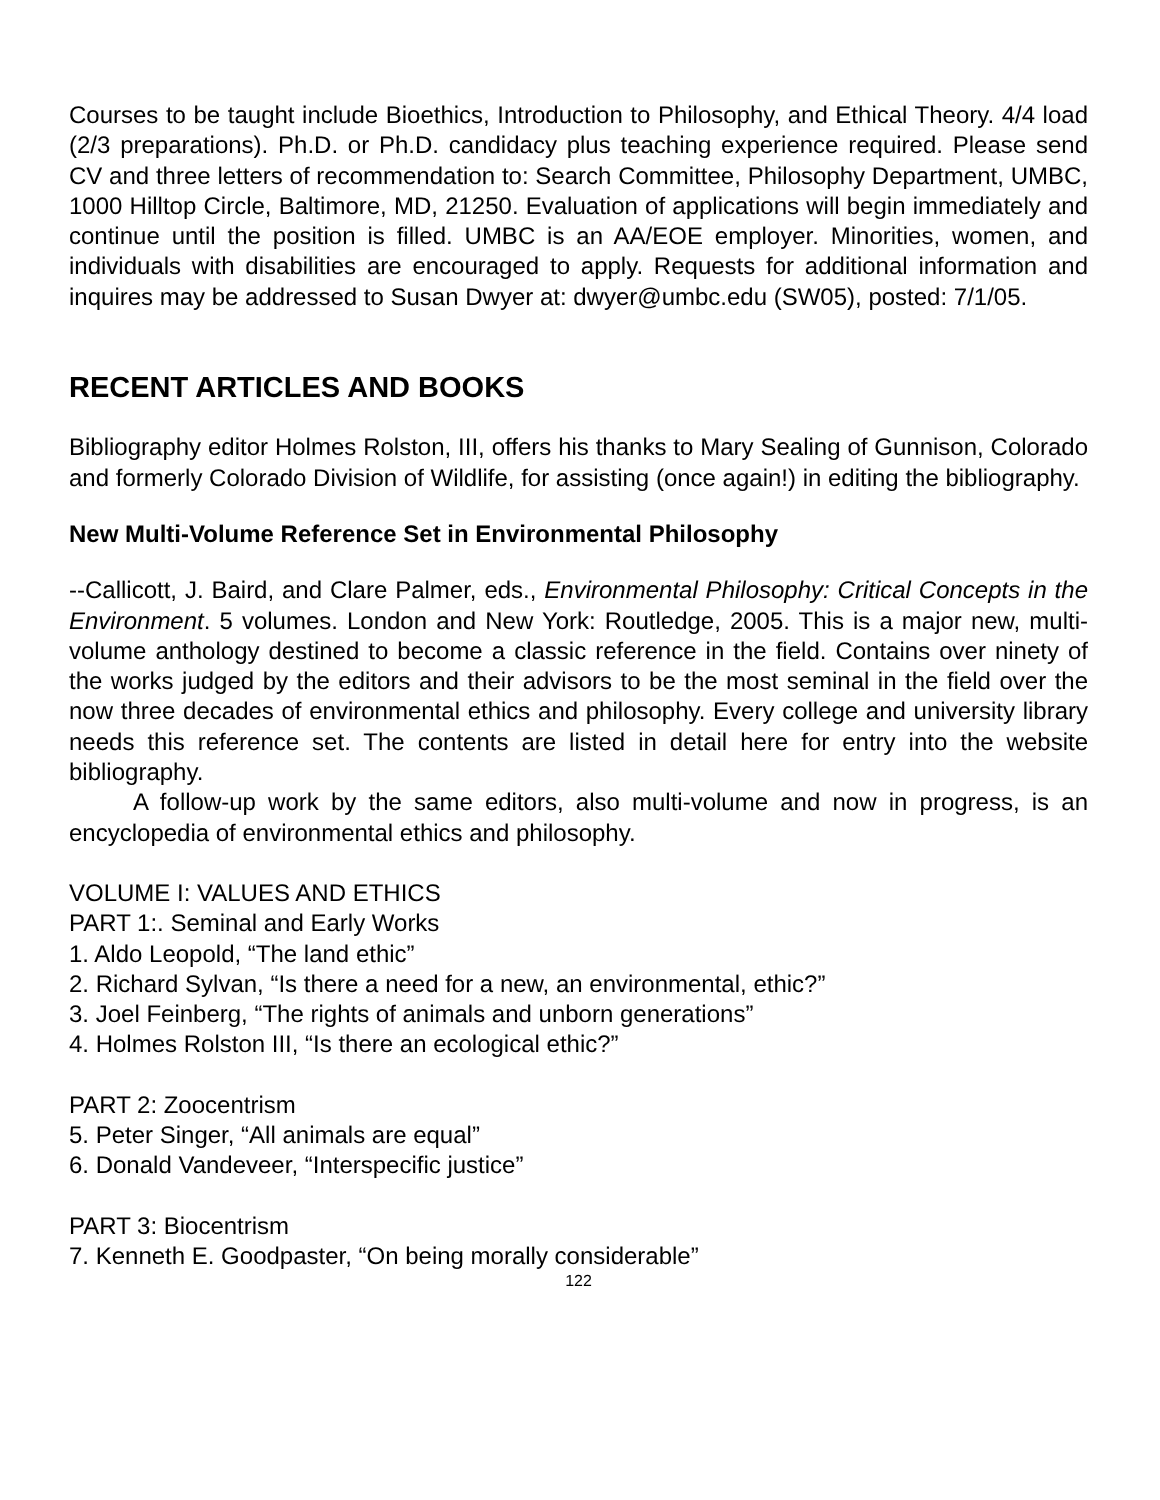Courses to be taught include Bioethics, Introduction to Philosophy, and Ethical Theory. 4/4 load (2/3 preparations). Ph.D. or Ph.D. candidacy plus teaching experience required. Please send CV and three letters of recommendation to: Search Committee, Philosophy Department, UMBC, 1000 Hilltop Circle, Baltimore, MD, 21250. Evaluation of applications will begin immediately and continue until the position is filled. UMBC is an AA/EOE employer. Minorities, women, and individuals with disabilities are encouraged to apply. Requests for additional information and inquires may be addressed to Susan Dwyer at: dwyer@umbc.edu (SW05), posted: 7/1/05.
RECENT ARTICLES AND BOOKS
Bibliography editor Holmes Rolston, III, offers his thanks to Mary Sealing of Gunnison, Colorado and formerly Colorado Division of Wildlife, for assisting (once again!) in editing the bibliography.
New Multi-Volume Reference Set in Environmental Philosophy
--Callicott, J. Baird, and Clare Palmer, eds., Environmental Philosophy: Critical Concepts in the Environment. 5 volumes. London and New York: Routledge, 2005. This is a major new, multi-volume anthology destined to become a classic reference in the field. Contains over ninety of the works judged by the editors and their advisors to be the most seminal in the field over the now three decades of environmental ethics and philosophy. Every college and university library needs this reference set. The contents are listed in detail here for entry into the website bibliography.
A follow-up work by the same editors, also multi-volume and now in progress, is an encyclopedia of environmental ethics and philosophy.
VOLUME I: VALUES AND ETHICS
PART 1:. Seminal and Early Works
1. Aldo Leopold, “The land ethic”
2. Richard Sylvan, “Is there a need for a new, an environmental, ethic?”
3. Joel Feinberg, “The rights of animals and unborn generations”
4. Holmes Rolston III, “Is there an ecological ethic?”
PART 2: Zoocentrism
5. Peter Singer, “All animals are equal”
6. Donald Vandeveer, “Interspecific justice”
PART 3: Biocentrism
7. Kenneth E. Goodpaster, “On being morally considerable”
122